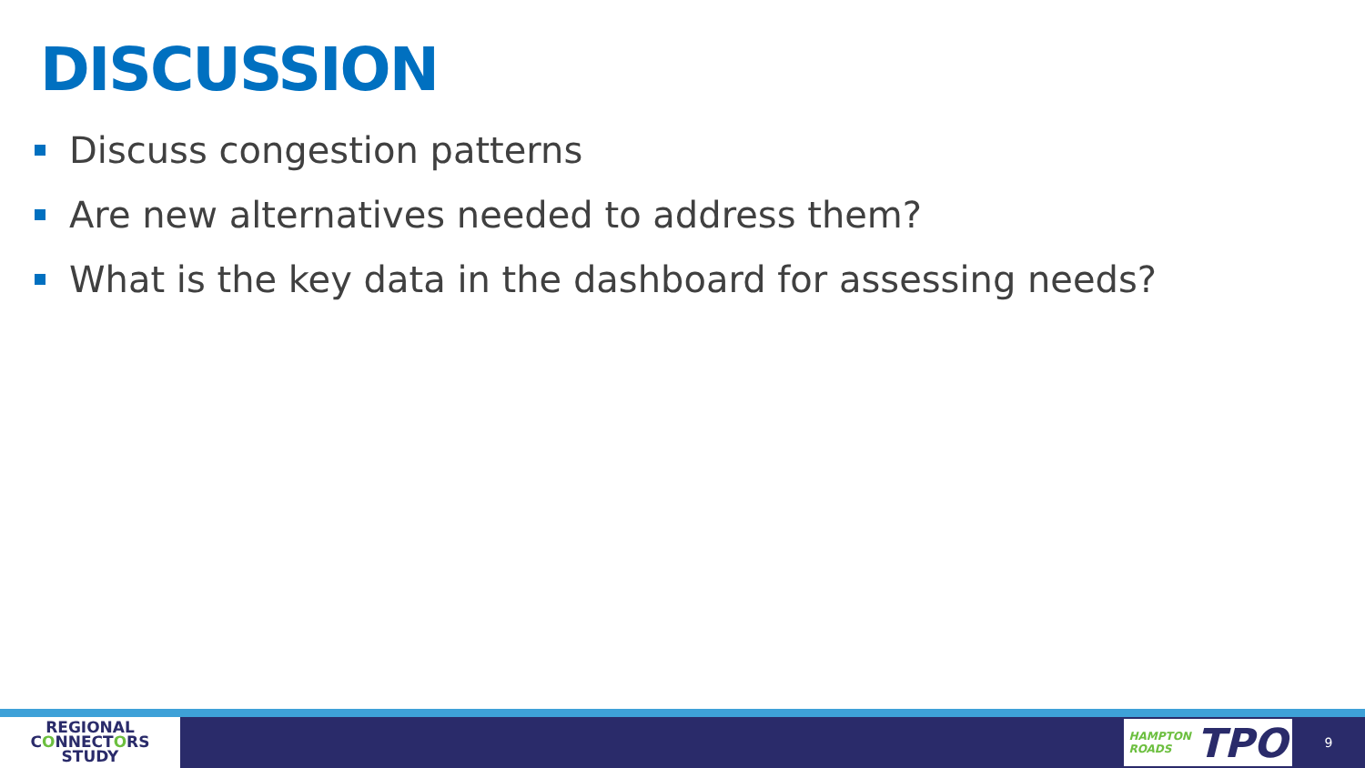DISCUSSION
Discuss congestion patterns
Are new alternatives needed to address them?
What is the key data in the dashboard for assessing needs?
REGIONAL
CONNECTORS
STUDY
HAMPTON
ROADS TPO
9